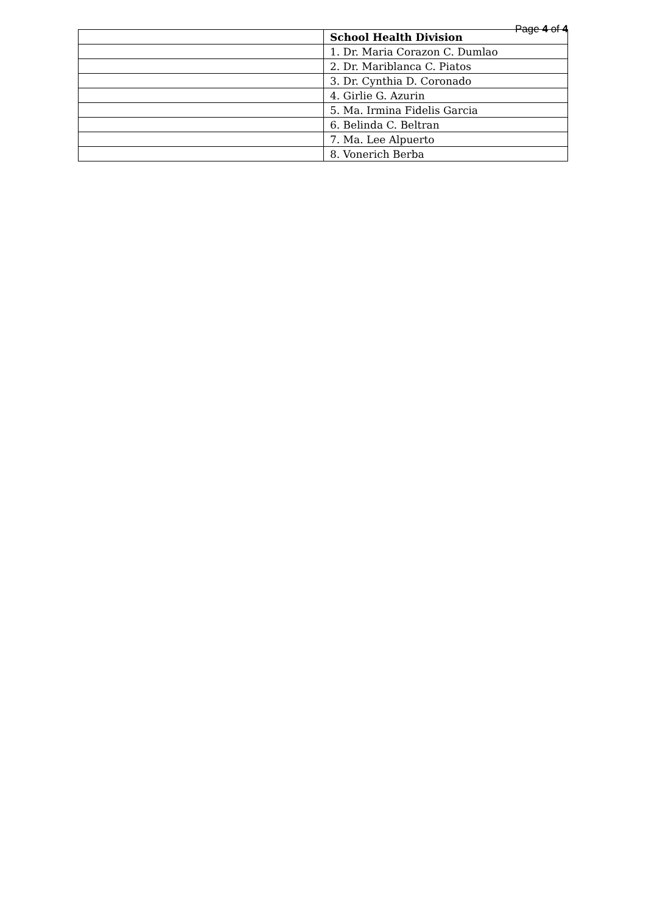Page 4 of 4
| | School Health Division |
| | 1. Dr. Maria Corazon C. Dumlao |
| | 2. Dr. Mariblanca C. Piatos |
| | 3. Dr. Cynthia D. Coronado |
| | 4. Girlie G. Azurin |
| | 5. Ma. Irmina Fidelis Garcia |
| | 6. Belinda C. Beltran |
| | 7. Ma. Lee Alpuerto |
| | 8. Vonerich Berba |